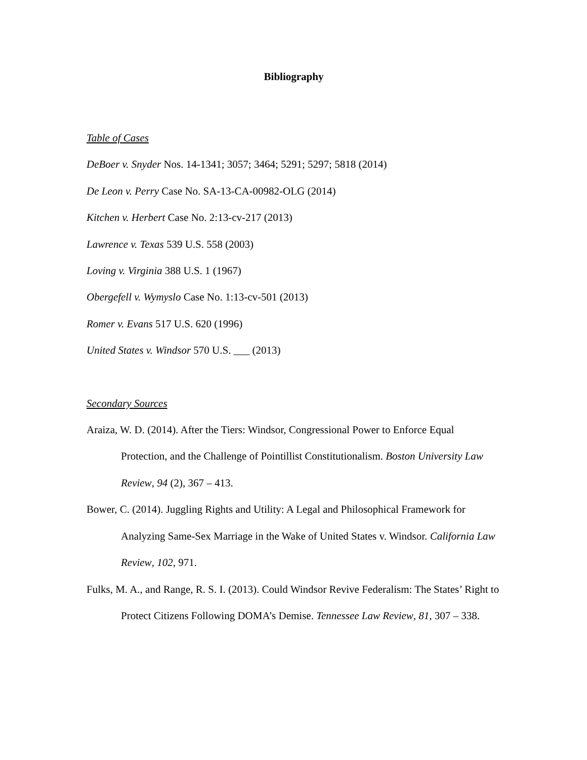Bibliography
Table of Cases
DeBoer v. Snyder Nos. 14-1341; 3057; 3464; 5291; 5297; 5818 (2014)
De Leon v. Perry Case No. SA-13-CA-00982-OLG (2014)
Kitchen v. Herbert Case No. 2:13-cv-217 (2013)
Lawrence v. Texas 539 U.S. 558 (2003)
Loving v. Virginia 388 U.S. 1 (1967)
Obergefell v. Wymyslo Case No. 1:13-cv-501 (2013)
Romer v. Evans 517 U.S. 620 (1996)
United States v. Windsor 570 U.S. ___ (2013)
Secondary Sources
Araiza, W. D. (2014). After the Tiers: Windsor, Congressional Power to Enforce Equal Protection, and the Challenge of Pointillist Constitutionalism. Boston University Law Review, 94 (2), 367 – 413.
Bower, C. (2014). Juggling Rights and Utility: A Legal and Philosophical Framework for Analyzing Same-Sex Marriage in the Wake of United States v. Windsor. California Law Review, 102, 971.
Fulks, M. A., and Range, R. S. I. (2013). Could Windsor Revive Federalism: The States’ Right to Protect Citizens Following DOMA’s Demise. Tennessee Law Review, 81, 307 – 338.